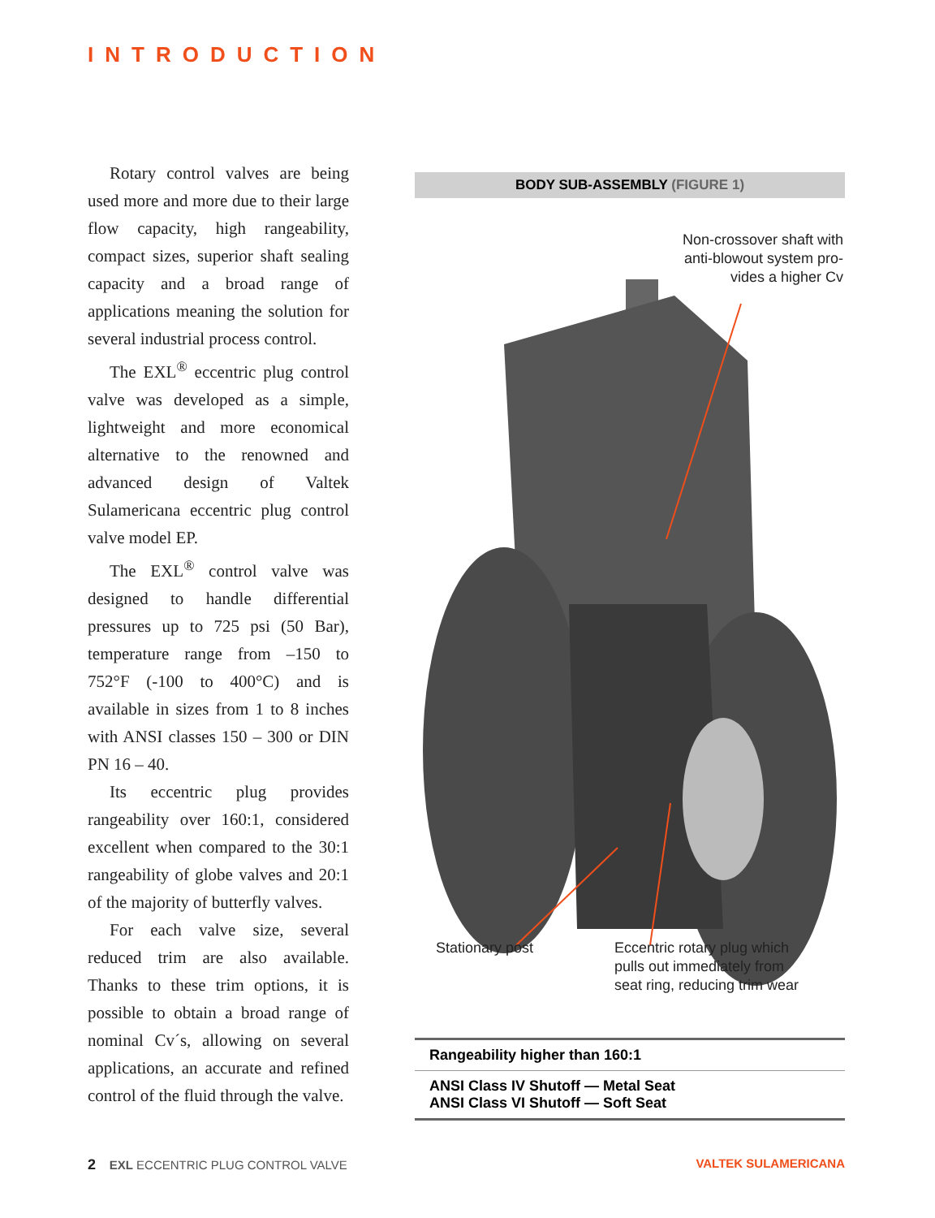INTRODUCTION
Rotary control valves are being used more and more due to their large flow capacity, high rangeability, compact sizes, superior shaft sealing capacity and a broad range of applications meaning the solution for several industrial process control.
The EXL<sup>®</sup> eccentric plug control valve was developed as a simple, lightweight and more economical alternative to the renowned and advanced design of Valtek Sulamericana eccentric plug control valve model EP.
The EXL<sup>®</sup> control valve was designed to handle differential pressures up to 725 psi (50 Bar), temperature range from –150 to 752°F (-100 to 400°C) and is available in sizes from 1 to 8 inches with ANSI classes 150 – 300 or DIN PN 16 – 40.
Its eccentric plug provides rangeability over 160:1, considered excellent when compared to the 30:1 rangeability of globe valves and 20:1 of the majority of butterfly valves.
For each valve size, several reduced trim are also available. Thanks to these trim options, it is possible to obtain a broad range of nominal Cv´s, allowing on several applications, an accurate and refined control of the fluid through the valve.
BODY SUB-ASSEMBLY (FIGURE 1)
Non-crossover shaft with
anti-blowout system pro-
vides a higher Cv
Stationary post
Eccentric rotary plug which
pulls out immediately from
seat ring, reducing trim wear
Rangeability higher than 160:1
ANSI Class IV Shutoff — Metal Seat
ANSI Class VI Shutoff — Soft Seat
2 EXL ECCENTRIC PLUG CONTROL VALVE
VALTEK SULAMERICANA